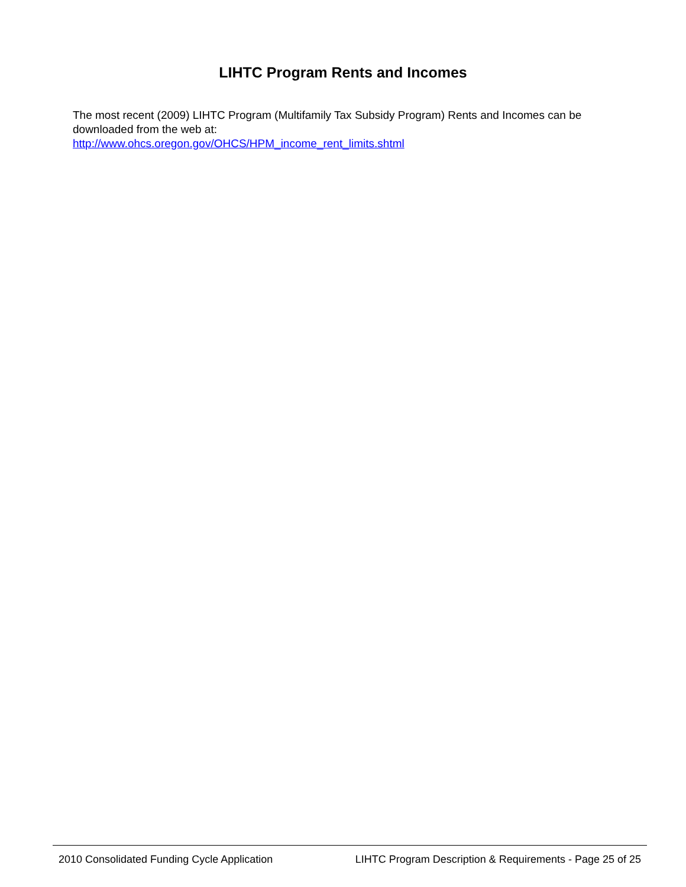LIHTC Program Rents and Incomes
The most recent (2009) LIHTC Program (Multifamily Tax Subsidy Program) Rents and Incomes can be downloaded from the web at:
http://www.ohcs.oregon.gov/OHCS/HPM_income_rent_limits.shtml
2010 Consolidated Funding Cycle Application LIHTC Program Description & Requirements - Page 25 of 25